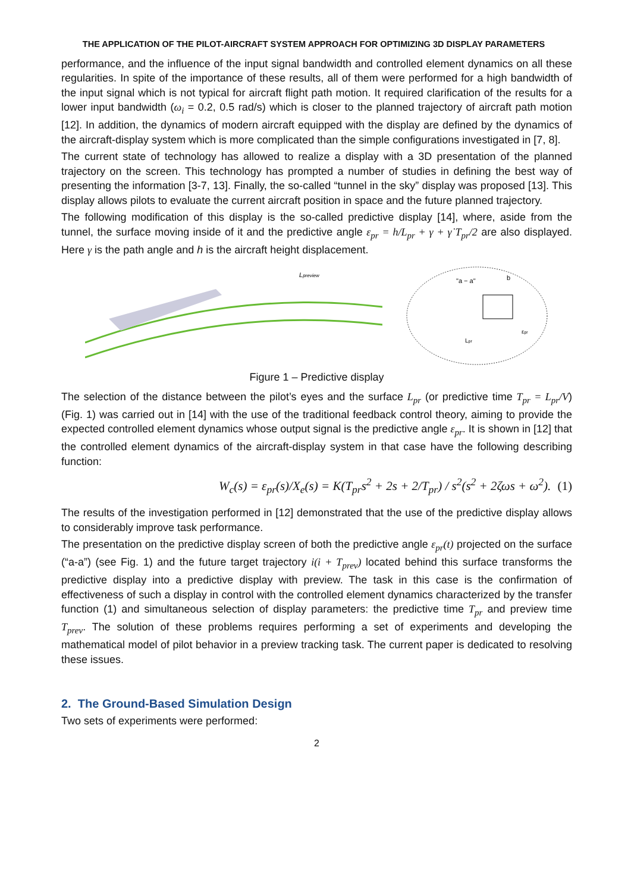THE APPLICATION OF THE PILOT-AIRCRAFT SYSTEM APPROACH FOR OPTIMIZING 3D DISPLAY PARAMETERS
performance, and the influence of the input signal bandwidth and controlled element dynamics on all these regularities. In spite of the importance of these results, all of them were performed for a high bandwidth of the input signal which is not typical for aircraft flight path motion. It required clarification of the results for a lower input bandwidth (ω<sub>i</sub> = 0.2, 0.5 rad/s) which is closer to the planned trajectory of aircraft path motion [12]. In addition, the dynamics of modern aircraft equipped with the display are defined by the dynamics of the aircraft-display system which is more complicated than the simple configurations investigated in [7, 8].
The current state of technology has allowed to realize a display with a 3D presentation of the planned trajectory on the screen. This technology has prompted a number of studies in defining the best way of presenting the information [3-7, 13]. Finally, the so-called “tunnel in the sky” display was proposed [13]. This display allows pilots to evaluate the current aircraft position in space and the future planned trajectory.
The following modification of this display is the so-called predictive display [14], where, aside from the tunnel, the surface moving inside of it and the predictive angle ε<sub>pr</sub> = h/L<sub>pr</sub> + γ + γ̇ T<sub>pr</sub>/2 are also displayed. Here γ is the path angle and h is the aircraft height displacement.
Lpreview
"a − a"
b
εpr
Lpr
Figure 1 – Predictive display
The selection of the distance between the pilot’s eyes and the surface L<sub>pr</sub> (or predictive time T<sub>pr</sub> = L<sub>pr</sub>/V) (Fig. 1) was carried out in [14] with the use of the traditional feedback control theory, aiming to provide the expected controlled element dynamics whose output signal is the predictive angle ε<sub>pr</sub>. It is shown in [12] that the controlled element dynamics of the aircraft-display system in that case have the following describing function:
W<sub>c</sub>(s) = ε<sub>pr</sub>(s)/X<sub>e</sub>(s) = K(T<sub>pr</sub>s<sup>2</sup> + 2s + 2/T<sub>pr</sub>) / s<sup>2</sup>(s<sup>2</sup> + 2ζωs + ω<sup>2</sup>). (1)
The results of the investigation performed in [12] demonstrated that the use of the predictive display allows to considerably improve task performance.
The presentation on the predictive display screen of both the predictive angle ε<sub>pr</sub>(t) projected on the surface (“a-a”) (see Fig. 1) and the future target trajectory i(i + T<sub>prev</sub>) located behind this surface transforms the predictive display into a predictive display with preview. The task in this case is the confirmation of effectiveness of such a display in control with the controlled element dynamics characterized by the transfer function (1) and simultaneous selection of display parameters: the predictive time T<sub>pr</sub> and preview time T<sub>prev</sub>. The solution of these problems requires performing a set of experiments and developing the mathematical model of pilot behavior in a preview tracking task. The current paper is dedicated to resolving these issues.
2. The Ground-Based Simulation Design
Two sets of experiments were performed:
2